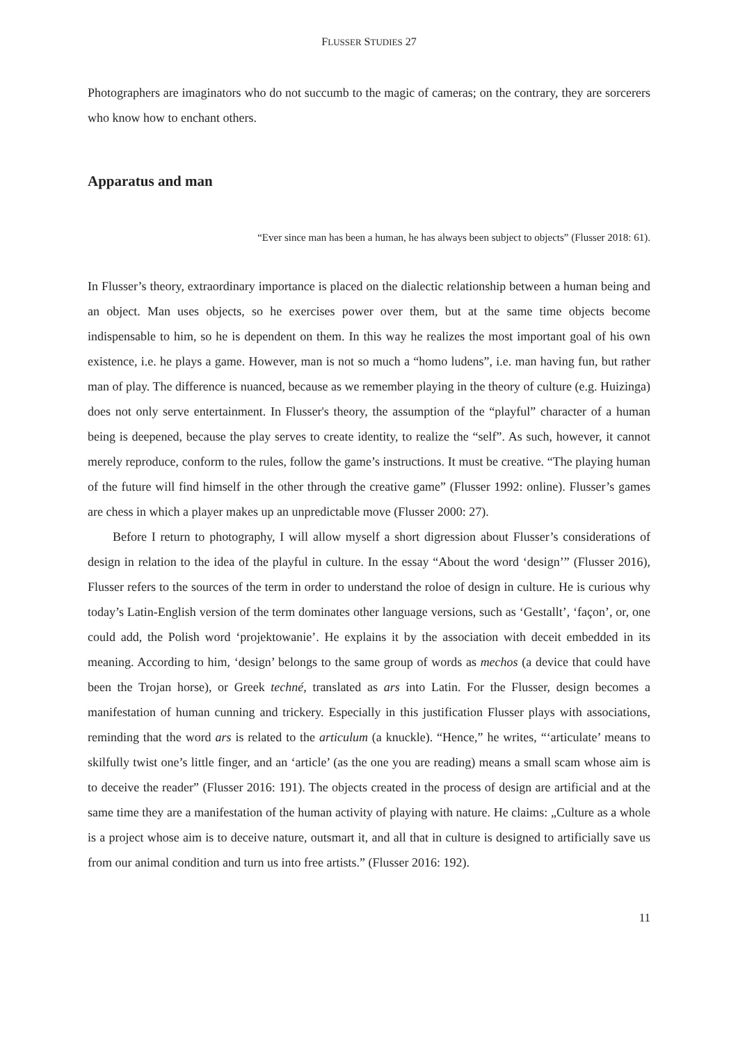FLUSSER STUDIES 27
Photographers are imaginators who do not succumb to the magic of cameras; on the contrary, they are sorcerers who know how to enchant others.
Apparatus and man
“Ever since man has been a human, he has always been subject to objects” (Flusser 2018: 61).
In Flusser’s theory, extraordinary importance is placed on the dialectic relationship between a human being and an object. Man uses objects, so he exercises power over them, but at the same time objects become indispensable to him, so he is dependent on them. In this way he realizes the most important goal of his own existence, i.e. he plays a game. However, man is not so much a “homo ludens”, i.e. man having fun, but rather man of play. The difference is nuanced, because as we remember playing in the theory of culture (e.g. Huizinga) does not only serve entertainment. In Flusser's theory, the assumption of the “playful” character of a human being is deepened, because the play serves to create identity, to realize the “self”. As such, however, it cannot merely reproduce, conform to the rules, follow the game’s instructions. It must be creative. “The playing human of the future will find himself in the other through the creative game” (Flusser 1992: online). Flusser’s games are chess in which a player makes up an unpredictable move (Flusser 2000: 27).
Before I return to photography, I will allow myself a short digression about Flusser’s considerations of design in relation to the idea of the playful in culture. In the essay “About the word ‘design’” (Flusser 2016), Flusser refers to the sources of the term in order to understand the roloe of design in culture. He is curious why today’s Latin-English version of the term dominates other language versions, such as ‘Gestallt’, ‘façon’, or, one could add, the Polish word ‘projektowanie’. He explains it by the association with deceit embedded in its meaning. According to him, ‘design’ belongs to the same group of words as mechos (a device that could have been the Trojan horse), or Greek techné, translated as ars into Latin. For the Flusser, design becomes a manifestation of human cunning and trickery. Especially in this justification Flusser plays with associations, reminding that the word ars is related to the articulum (a knuckle). “Hence,” he writes, “‘articulate’ means to skilfully twist one’s little finger, and an ‘article’ (as the one you are reading) means a small scam whose aim is to deceive the reader” (Flusser 2016: 191). The objects created in the process of design are artificial and at the same time they are a manifestation of the human activity of playing with nature. He claims: „Culture as a whole is a project whose aim is to deceive nature, outsmart it, and all that in culture is designed to artificially save us from our animal condition and turn us into free artists.” (Flusser 2016: 192).
11